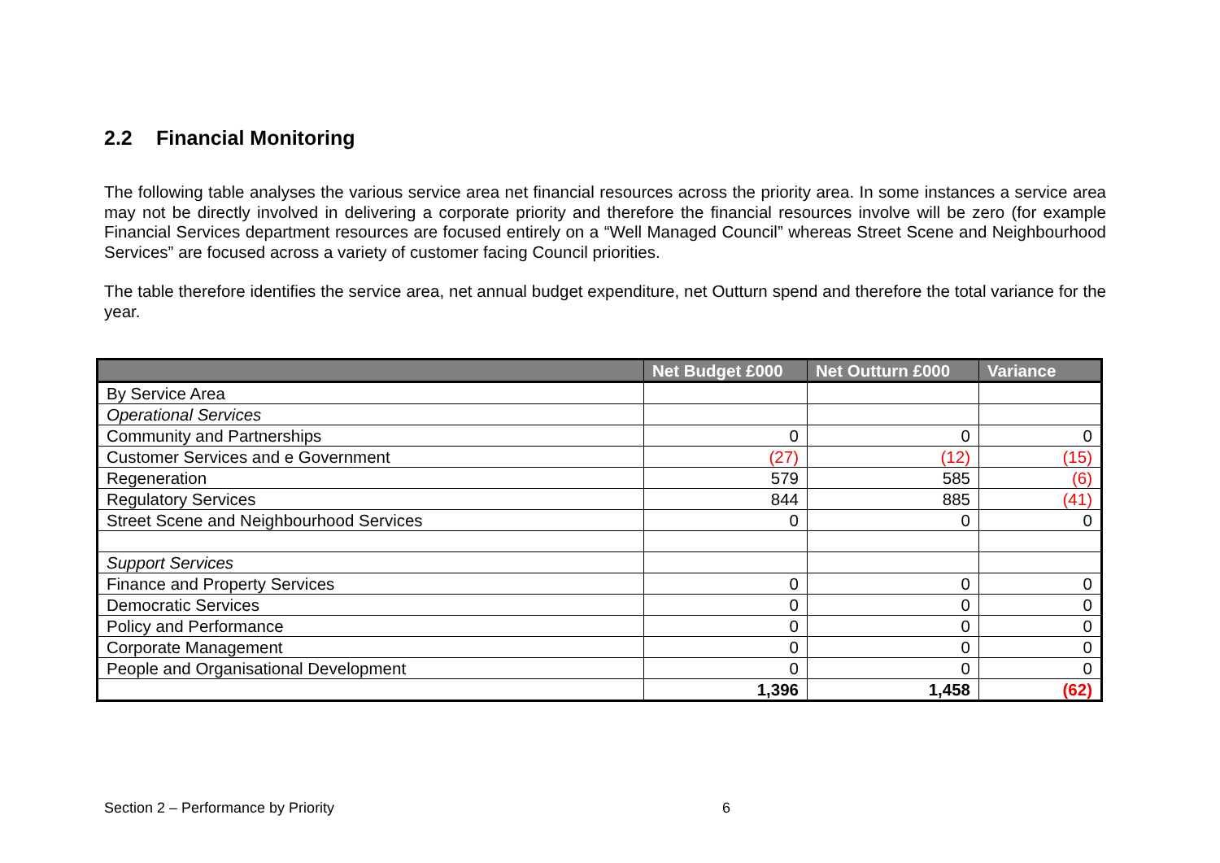2.2 Financial Monitoring
The following table analyses the various service area net financial resources across the priority area. In some instances a service area may not be directly involved in delivering a corporate priority and therefore the financial resources involve will be zero (for example Financial Services department resources are focused entirely on a “Well Managed Council” whereas Street Scene and Neighbourhood Services” are focused across a variety of customer facing Council priorities.
The table therefore identifies the service area, net annual budget expenditure, net Outturn spend and therefore the total variance for the year.
| | Net Budget £000 | Net Outturn £000 | Variance |
| --- | --- | --- | --- |
| By Service Area | | | |
| Operational Services | | | |
| Community and Partnerships | 0 | 0 | 0 |
| Customer Services and e Government | (27) | (12) | (15) |
| Regeneration | 579 | 585 | (6) |
| Regulatory Services | 844 | 885 | (41) |
| Street Scene and Neighbourhood Services | 0 | 0 | 0 |
| Support Services | | | |
| Finance and Property Services | 0 | 0 | 0 |
| Democratic Services | 0 | 0 | 0 |
| Policy and Performance | 0 | 0 | 0 |
| Corporate Management | 0 | 0 | 0 |
| People and Organisational Development | 0 | 0 | 0 |
| | 1,396 | 1,458 | (62) |
Section 2 – Performance by Priority 6